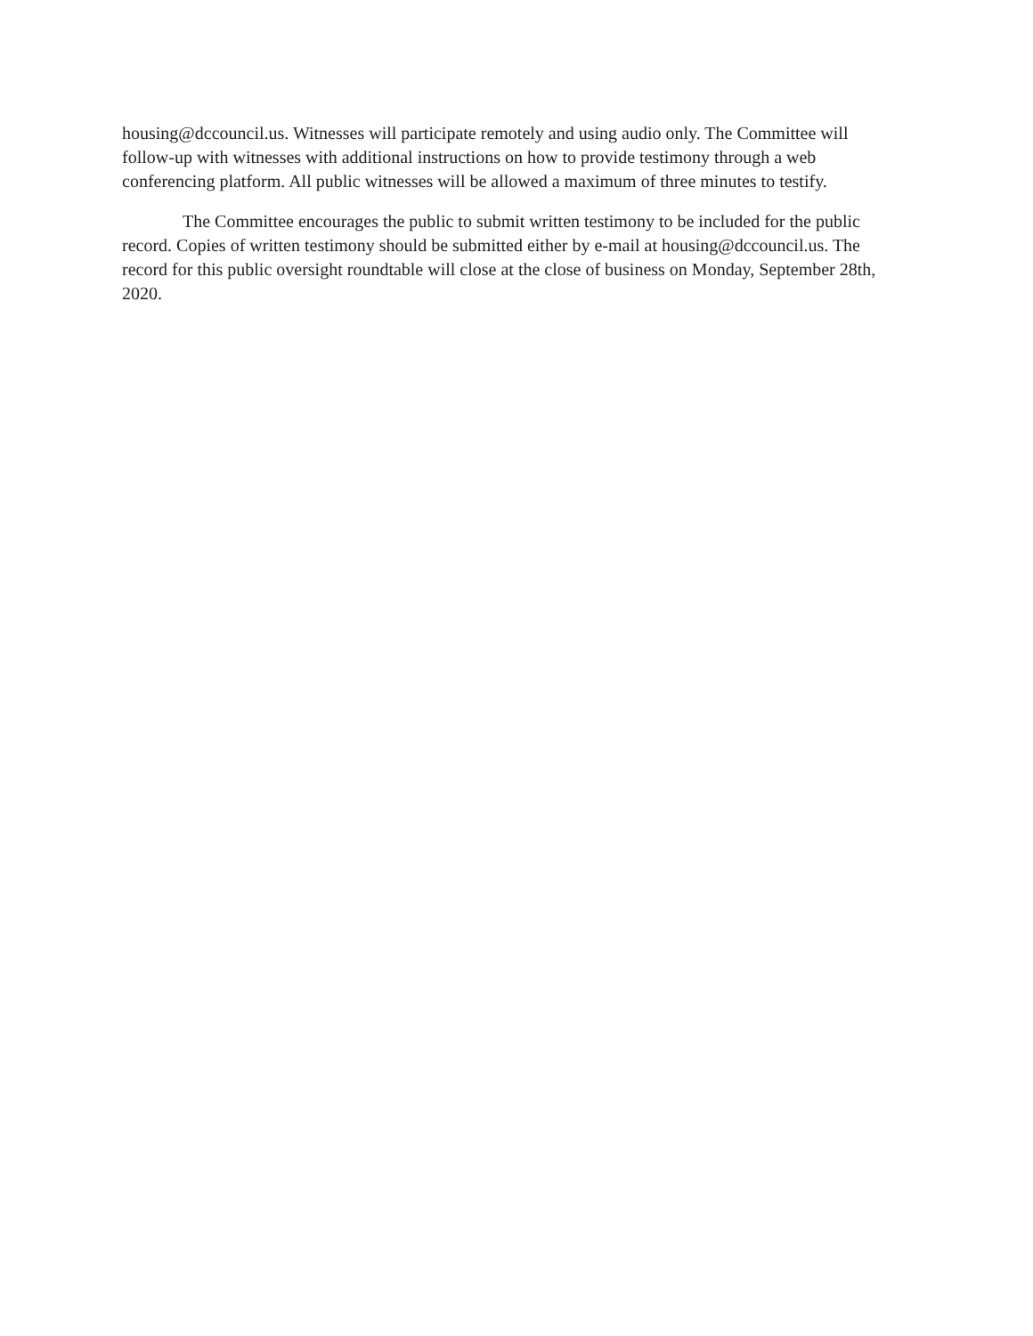housing@dccouncil.us. Witnesses will participate remotely and using audio only. The Committee will follow-up with witnesses with additional instructions on how to provide testimony through a web conferencing platform. All public witnesses will be allowed a maximum of three minutes to testify.
The Committee encourages the public to submit written testimony to be included for the public record. Copies of written testimony should be submitted either by e-mail at housing@dccouncil.us. The record for this public oversight roundtable will close at the close of business on Monday, September 28th, 2020.